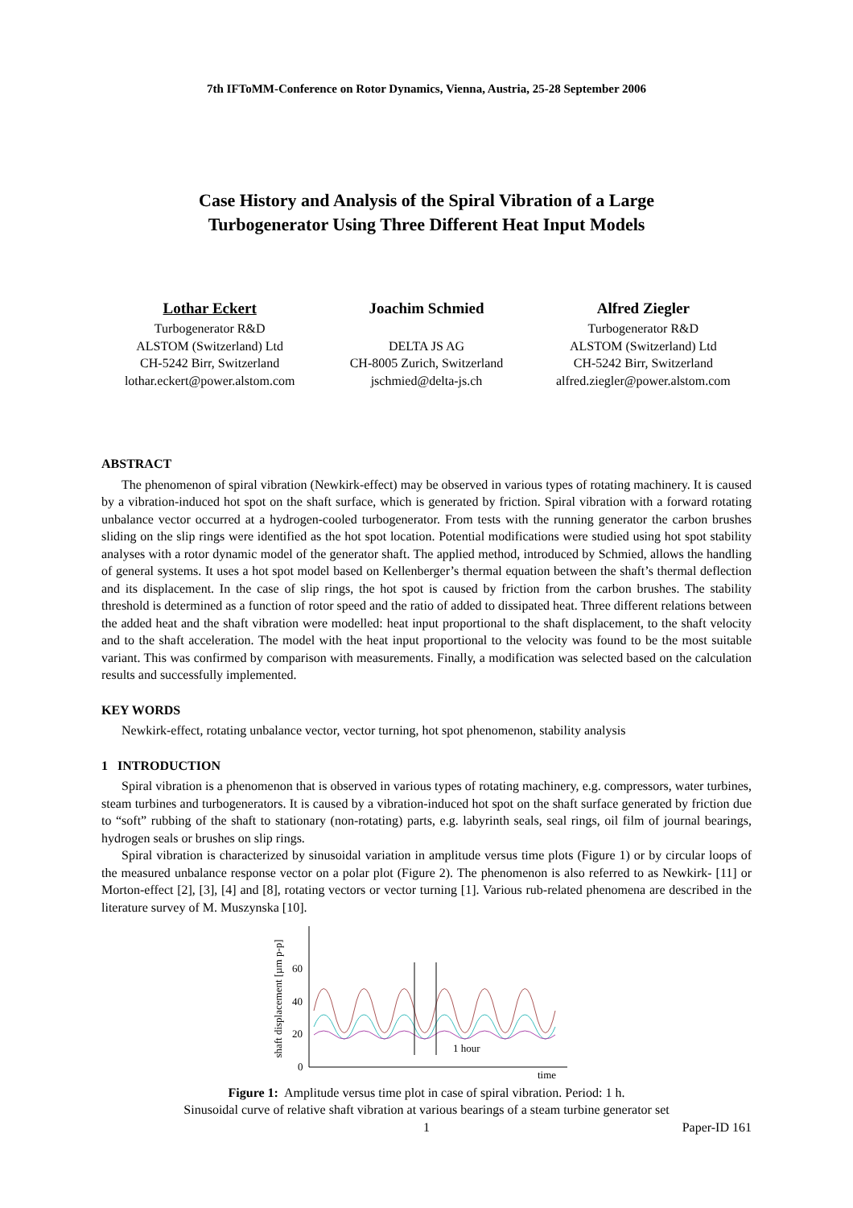7th IFToMM-Conference on Rotor Dynamics, Vienna, Austria, 25-28 September 2006
Case History and Analysis of the Spiral Vibration of a Large
Turbogenerator Using Three Different Heat Input Models
Lothar Eckert
Turbogenerator R&D
ALSTOM (Switzerland) Ltd
CH-5242 Birr, Switzerland
lothar.eckert@power.alstom.com
Joachim Schmied
DELTA JS AG
CH-8005 Zurich, Switzerland
jschmied@delta-js.ch
Alfred Ziegler
Turbogenerator R&D
ALSTOM (Switzerland) Ltd
CH-5242 Birr, Switzerland
alfred.ziegler@power.alstom.com
ABSTRACT
The phenomenon of spiral vibration (Newkirk-effect) may be observed in various types of rotating machinery. It is caused by a vibration-induced hot spot on the shaft surface, which is generated by friction. Spiral vibration with a forward rotating unbalance vector occurred at a hydrogen-cooled turbogenerator. From tests with the running generator the carbon brushes sliding on the slip rings were identified as the hot spot location. Potential modifications were studied using hot spot stability analyses with a rotor dynamic model of the generator shaft. The applied method, introduced by Schmied, allows the handling of general systems. It uses a hot spot model based on Kellenberger’s thermal equation between the shaft’s thermal deflection and its displacement. In the case of slip rings, the hot spot is caused by friction from the carbon brushes. The stability threshold is determined as a function of rotor speed and the ratio of added to dissipated heat. Three different relations between the added heat and the shaft vibration were modelled: heat input proportional to the shaft displacement, to the shaft velocity and to the shaft acceleration. The model with the heat input proportional to the velocity was found to be the most suitable variant. This was confirmed by comparison with measurements. Finally, a modification was selected based on the calculation results and successfully implemented.
KEY WORDS
Newkirk-effect, rotating unbalance vector, vector turning, hot spot phenomenon, stability analysis
1 INTRODUCTION
Spiral vibration is a phenomenon that is observed in various types of rotating machinery, e.g. compressors, water turbines, steam turbines and turbogenerators. It is caused by a vibration-induced hot spot on the shaft surface generated by friction due to “soft” rubbing of the shaft to stationary (non-rotating) parts, e.g. labyrinth seals, seal rings, oil film of journal bearings, hydrogen seals or brushes on slip rings.
Spiral vibration is characterized by sinusoidal variation in amplitude versus time plots (Figure 1) or by circular loops of the measured unbalance response vector on a polar plot (Figure 2). The phenomenon is also referred to as Newkirk- [11] or Morton-effect [2], [3], [4] and [8], rotating vectors or vector turning [1]. Various rub-related phenomena are described in the literature survey of M. Muszynska [10].
shaft displacement [µm p-p]
0
20
40
60
1 hour
time
Figure 1: Amplitude versus time plot in case of spiral vibration. Period: 1 h.
Sinusoidal curve of relative shaft vibration at various bearings of a steam turbine generator set
1 Paper-ID 161